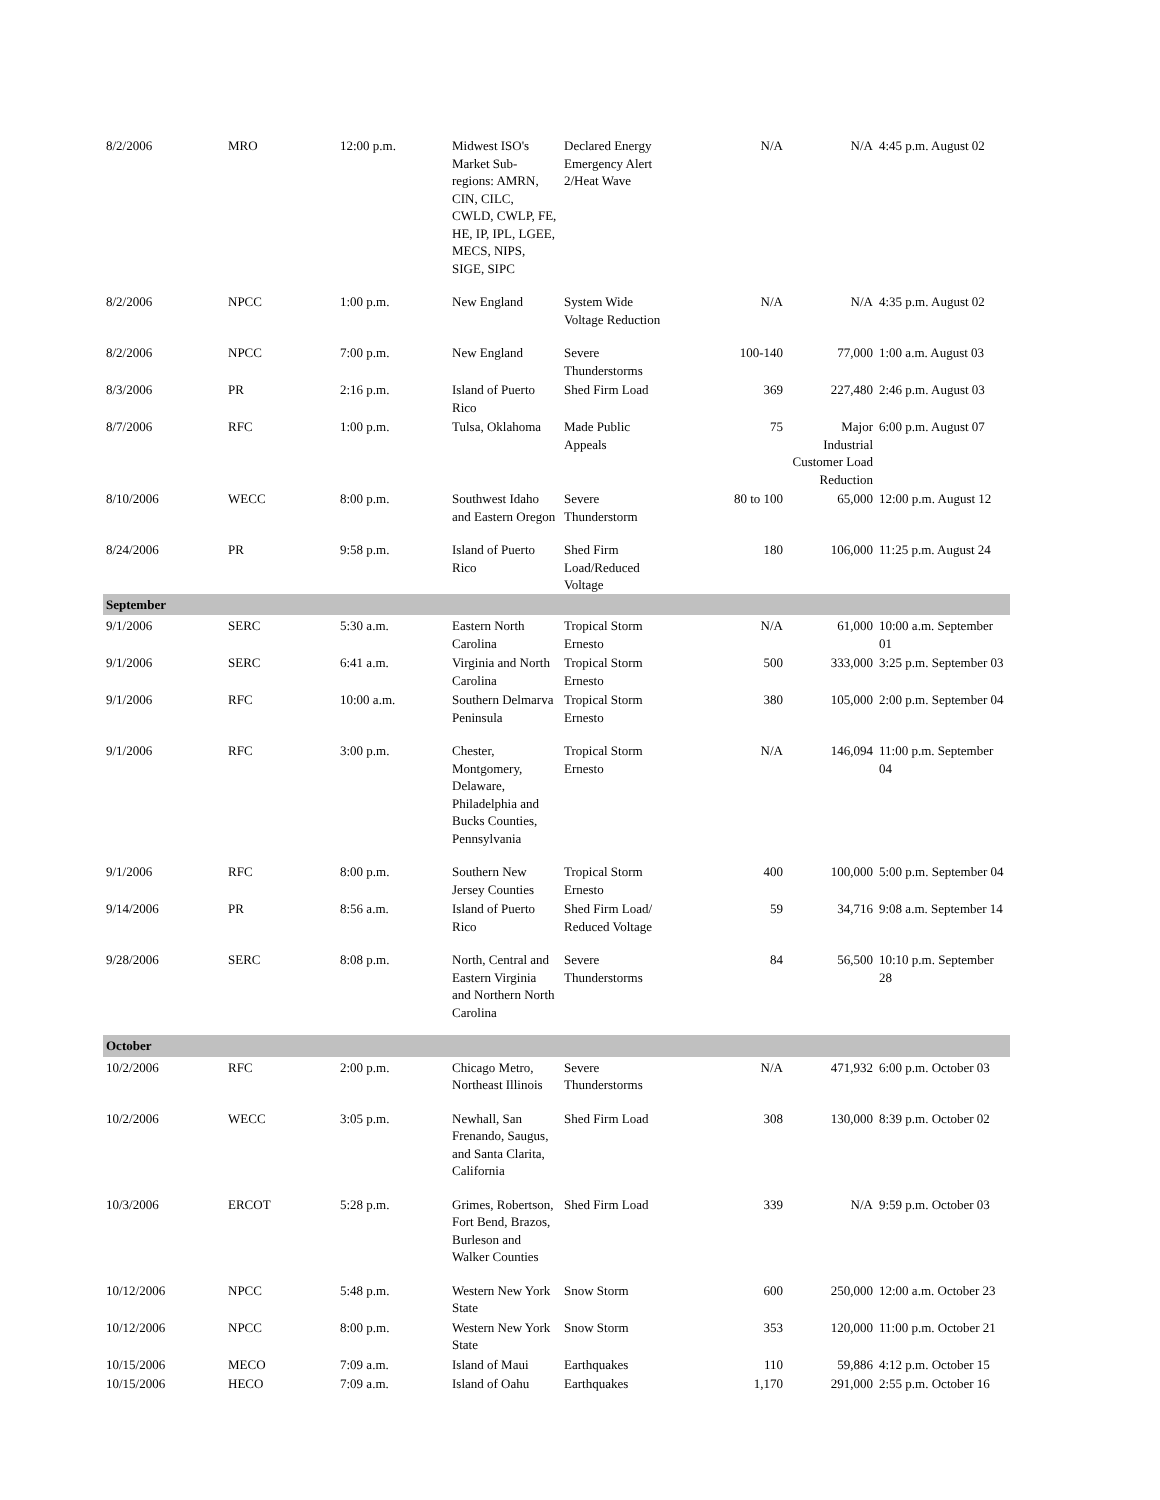| 8/2/2006 | MRO | 12:00 p.m. | Midwest ISO's Market Sub-regions: AMRN, CIN, CILC, CWLD, CWLP, FE, HE, IP, IPL, LGEE, MECS, NIPS, SIGE, SIPC | Declared Energy Emergency Alert 2/Heat Wave | N/A | N/A | 4:45 p.m. August 02 |
| 8/2/2006 | NPCC | 1:00 p.m. | New England | System Wide Voltage Reduction | N/A | N/A | 4:35 p.m. August 02 |
| 8/2/2006 | NPCC | 7:00 p.m. | New England | Severe Thunderstorms | 100-140 | 77,000 | 1:00 a.m. August 03 |
| 8/3/2006 | PR | 2:16 p.m. | Island of Puerto Rico | Shed Firm Load | 369 | 227,480 | 2:46 p.m. August 03 |
| 8/7/2006 | RFC | 1:00 p.m. | Tulsa, Oklahoma | Made Public Appeals | 75 | Major Industrial Customer Load Reduction | 6:00 p.m. August 07 |
| 8/10/2006 | WECC | 8:00 p.m. | Southwest Idaho and Eastern Oregon | Severe Thunderstorm | 80 to 100 | 65,000 | 12:00 p.m. August 12 |
| 8/24/2006 | PR | 9:58 p.m. | Island of Puerto Rico | Shed Firm Load/Reduced Voltage | 180 | 106,000 | 11:25 p.m. August 24 |
| September | | | | | | | |
| 9/1/2006 | SERC | 5:30 a.m. | Eastern North Carolina | Tropical Storm Ernesto | N/A | 61,000 | 10:00 a.m. September 01 |
| 9/1/2006 | SERC | 6:41 a.m. | Virginia and North Carolina | Tropical Storm Ernesto | 500 | 333,000 | 3:25 p.m. September 03 |
| 9/1/2006 | RFC | 10:00 a.m. | Southern Delmarva Peninsula | Tropical Storm Ernesto | 380 | 105,000 | 2:00 p.m. September 04 |
| 9/1/2006 | RFC | 3:00 p.m. | Chester, Montgomery, Delaware, Philadelphia and Bucks Counties, Pennsylvania | Tropical Storm Ernesto | N/A | 146,094 | 11:00 p.m. September 04 |
| 9/1/2006 | RFC | 8:00 p.m. | Southern New Jersey Counties | Tropical Storm Ernesto | 400 | 100,000 | 5:00 p.m. September 04 |
| 9/14/2006 | PR | 8:56 a.m. | Island of Puerto Rico | Shed Firm Load/ Reduced Voltage | 59 | 34,716 | 9:08 a.m. September 14 |
| 9/28/2006 | SERC | 8:08 p.m. | North, Central and Eastern Virginia and Northern North Carolina | Severe Thunderstorms | 84 | 56,500 | 10:10 p.m. September 28 |
| October | | | | | | | |
| 10/2/2006 | RFC | 2:00 p.m. | Chicago Metro, Northeast Illinois | Severe Thunderstorms | N/A | 471,932 | 6:00 p.m. October 03 |
| 10/2/2006 | WECC | 3:05 p.m. | Newhall, San Frenando, Saugus, and Santa Clarita, California | Shed Firm Load | 308 | 130,000 | 8:39 p.m. October 02 |
| 10/3/2006 | ERCOT | 5:28 p.m. | Grimes, Robertson, Fort Bend, Brazos, Burleson and Walker Counties | Shed Firm Load | 339 | N/A | 9:59 p.m. October 03 |
| 10/12/2006 | NPCC | 5:48 p.m. | Western New York State | Snow Storm | 600 | 250,000 | 12:00 a.m. October 23 |
| 10/12/2006 | NPCC | 8:00 p.m. | Western New York State | Snow Storm | 353 | 120,000 | 11:00 p.m. October 21 |
| 10/15/2006 | MECO | 7:09 a.m. | Island of Maui | Earthquakes | 110 | 59,886 | 4:12 p.m. October 15 |
| 10/15/2006 | HECO | 7:09 a.m. | Island of Oahu | Earthquakes | 1,170 | 291,000 | 2:55 p.m. October 16 |